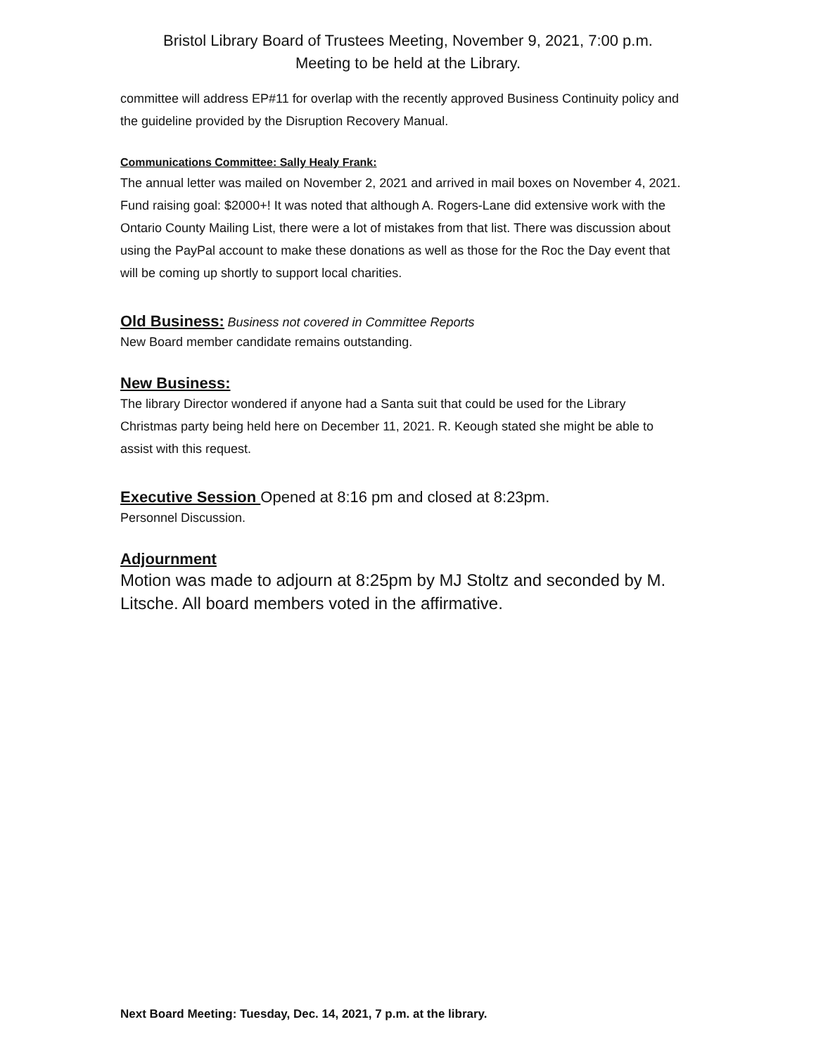Bristol Library Board of Trustees Meeting, November 9, 2021, 7:00 p.m.
Meeting to be held at the Library.
committee will address EP#11 for overlap with the recently approved Business Continuity policy and the guideline provided by the Disruption Recovery Manual.
Communications Committee: Sally Healy Frank:
The annual letter was mailed on November 2, 2021 and arrived in mail boxes on November 4, 2021. Fund raising goal: $2000+! It was noted that although A. Rogers-Lane did extensive work with the Ontario County Mailing List, there were a lot of mistakes from that list. There was discussion about using the PayPal account to make these donations as well as those for the Roc the Day event that will be coming up shortly to support local charities.
Old Business:
Business not covered in Committee Reports
New Board member candidate remains outstanding.
New Business:
The library Director wondered if anyone had a Santa suit that could be used for the Library Christmas party being held here on December 11, 2021. R. Keough stated she might be able to assist with this request.
Executive Session
Opened at 8:16 pm and closed at 8:23pm.
Personnel Discussion.
Adjournment
Motion was made to adjourn at 8:25pm by MJ Stoltz and seconded by M. Litsche. All board members voted in the affirmative.
Next Board Meeting: Tuesday, Dec. 14, 2021, 7 p.m. at the library.